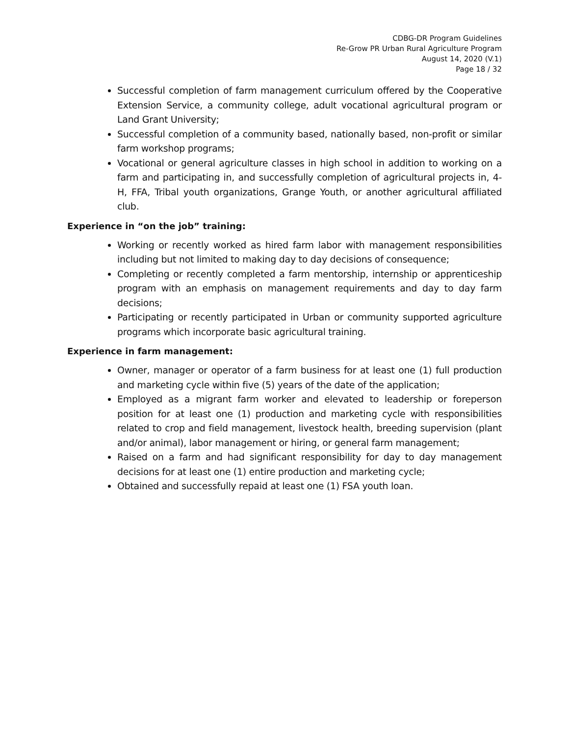CDBG-DR Program Guidelines
Re-Grow PR Urban Rural Agriculture Program
August 14, 2020 (V.1)
Page 18 / 32
Successful completion of farm management curriculum offered by the Cooperative Extension Service, a community college, adult vocational agricultural program or Land Grant University;
Successful completion of a community based, nationally based, non-profit or similar farm workshop programs;
Vocational or general agriculture classes in high school in addition to working on a farm and participating in, and successfully completion of agricultural projects in, 4-H, FFA, Tribal youth organizations, Grange Youth, or another agricultural affiliated club.
Experience in “on the job” training:
Working or recently worked as hired farm labor with management responsibilities including but not limited to making day to day decisions of consequence;
Completing or recently completed a farm mentorship, internship or apprenticeship program with an emphasis on management requirements and day to day farm decisions;
Participating or recently participated in Urban or community supported agriculture programs which incorporate basic agricultural training.
Experience in farm management:
Owner, manager or operator of a farm business for at least one (1) full production and marketing cycle within five (5) years of the date of the application;
Employed as a migrant farm worker and elevated to leadership or foreperson position for at least one (1) production and marketing cycle with responsibilities related to crop and field management, livestock health, breeding supervision (plant and/or animal), labor management or hiring, or general farm management;
Raised on a farm and had significant responsibility for day to day management decisions for at least one (1) entire production and marketing cycle;
Obtained and successfully repaid at least one (1) FSA youth loan.